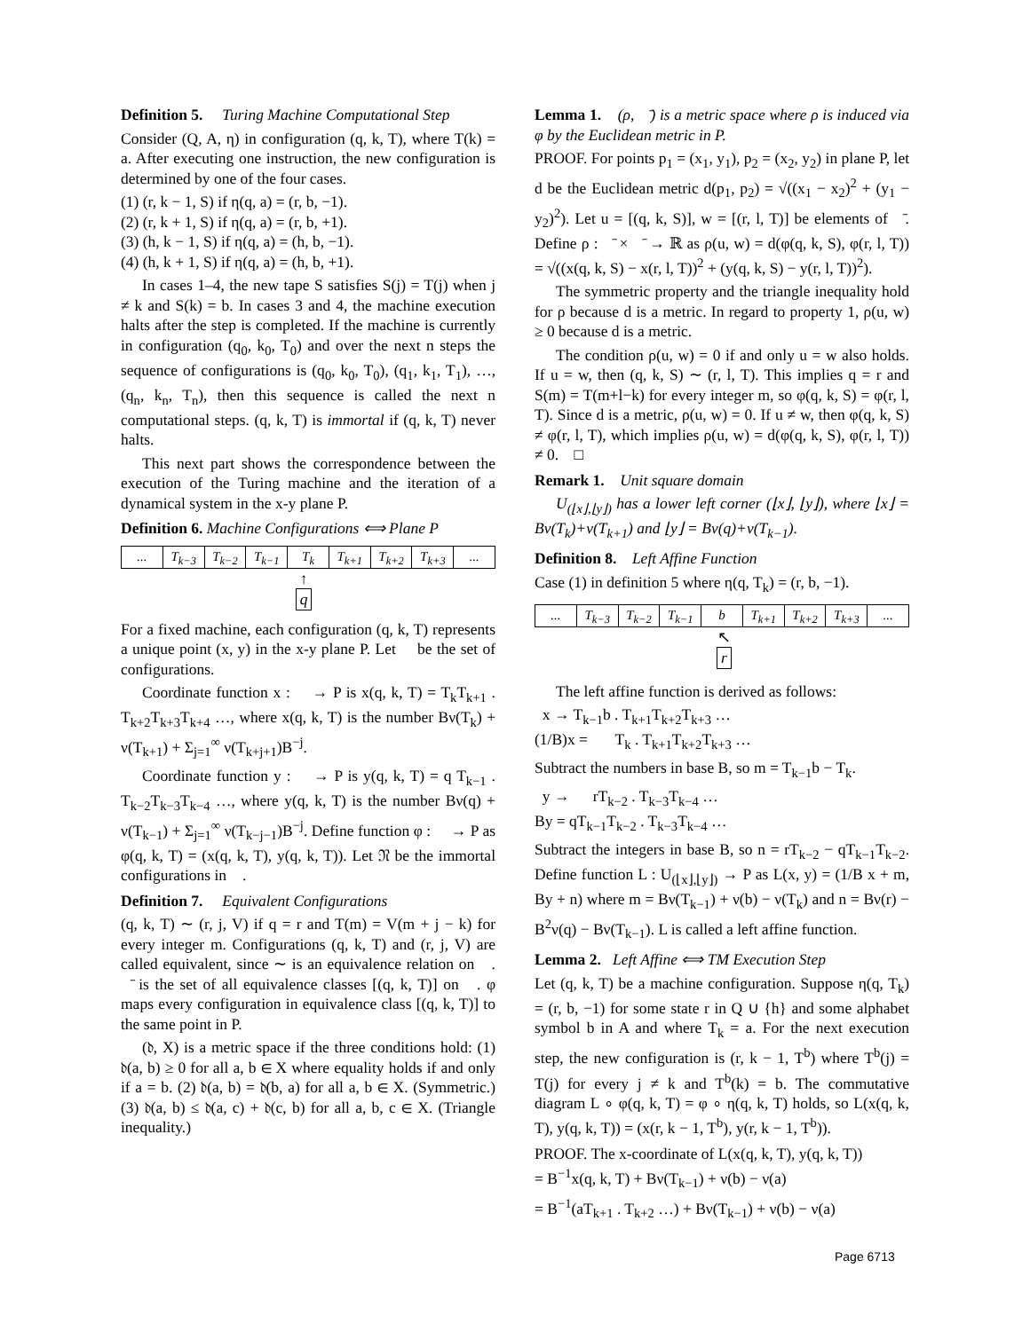Definition 5. Turing Machine Computational Step
Consider (Q, A, η) in configuration (q, k, T), where T(k) = a. After executing one instruction, the new configuration is determined by one of the four cases.
(1) (r, k − 1, S) if η(q, a) = (r, b, −1).
(2) (r, k + 1, S) if η(q, a) = (r, b, +1).
(3) (h, k − 1, S) if η(q, a) = (h, b, −1).
(4) (h, k + 1, S) if η(q, a) = (h, b, +1).
In cases 1–4, the new tape S satisfies S(j) = T(j) when j ≠ k and S(k) = b. In cases 3 and 4, the machine execution halts after the step is completed. If the machine is currently in configuration (q<sub>0</sub>, k<sub>0</sub>, T<sub>0</sub>) and over the next n steps the sequence of configurations is (q<sub>0</sub>, k<sub>0</sub>, T<sub>0</sub>), (q<sub>1</sub>, k<sub>1</sub>, T<sub>1</sub>), …, (q<sub>n</sub>, k<sub>n</sub>, T<sub>n</sub>), then this sequence is called the next n computational steps. (q, k, T) is immortal if (q, k, T) never halts.
This next part shows the correspondence between the execution of the Turing machine and the iteration of a dynamical system in the x-y plane P.
Definition 6. Machine Configurations ⟺ Plane P
... T<sub>k−3</sub> T<sub>k−2</sub> T<sub>k−1</sub> T<sub>k</sub> T<sub>k+1</sub> T<sub>k+2</sub> T<sub>k+3</sub>...
↑
q
For a fixed machine, each configuration (q, k, T) represents a unique point (x, y) in the x-y plane P. Let 𝔆 be the set of configurations.
Coordinate function x : 𝔆 → P is x(q, k, T) = T<sub>k</sub>T<sub>k+1</sub> . T<sub>k+2</sub>T<sub>k+3</sub>T<sub>k+4</sub> …, where x(q, k, T) is the number Bν(T<sub>k</sub>) + ν(T<sub>k+1</sub>) + Σ<sub>j=1</sub><sup>∞</sup> ν(T<sub>k+j+1</sub>)B<sup>−j</sup>.
Coordinate function y : 𝔆 → P is y(q, k, T) = q T<sub>k−1</sub> . T<sub>k−2</sub>T<sub>k−3</sub>T<sub>k−4</sub> …, where y(q, k, T) is the number Bν(q) + ν(T<sub>k−1</sub>) + Σ<sub>j=1</sub><sup>∞</sup> ν(T<sub>k−j−1</sub>)B<sup>−j</sup>. Define function φ : 𝔆 → P as φ(q, k, T) = (x(q, k, T), y(q, k, T)). Let 𝔑 be the immortal configurations in 𝔆.
Definition 7. Equivalent Configurations
(q, k, T) ∼ (r, j, V) if q = r and T(m) = V(m + j − k) for every integer m. Configurations (q, k, T) and (r, j, V) are called equivalent, since ∼ is an equivalence relation on 𝔆. 𝔆̄ is the set of all equivalence classes [(q, k, T)] on 𝔆. φ maps every configuration in equivalence class [(q, k, T)] to the same point in P.
(𝔡, X) is a metric space if the three conditions hold: (1) 𝔡(a, b) ≥ 0 for all a, b ∈ X where equality holds if and only if a = b. (2) 𝔡(a, b) = 𝔡(b, a) for all a, b ∈ X. (Symmetric.) (3) 𝔡(a, b) ≤ 𝔡(a, c) + 𝔡(c, b) for all a, b, c ∈ X. (Triangle inequality.)
Lemma 1. (ρ, 𝔆̄) is a metric space where ρ is induced via φ by the Euclidean metric in P.
PROOF. For points p<sub>1</sub> = (x<sub>1</sub>, y<sub>1</sub>), p<sub>2</sub> = (x<sub>2</sub>, y<sub>2</sub>) in plane P, let d be the Euclidean metric d(p<sub>1</sub>, p<sub>2</sub>) = √((x<sub>1</sub> − x<sub>2</sub>)<sup>2</sup> + (y<sub>1</sub> − y<sub>2</sub>)<sup>2</sup>). Let u = [(q, k, S)], w = [(r, l, T)] be elements of 𝔆̄. Define ρ : 𝔆̄ × 𝔆̄ → ℝ as ρ(u, w) = d(φ(q, k, S), φ(r, l, T)) = √((x(q, k, S) − x(r, l, T))<sup>2</sup> + (y(q, k, S) − y(r, l, T))<sup>2</sup>).
The symmetric property and the triangle inequality hold for ρ because d is a metric. In regard to property 1, ρ(u, w) ≥ 0 because d is a metric.
The condition ρ(u, w) = 0 if and only u = w also holds. If u = w, then (q, k, S) ∼ (r, l, T). This implies q = r and S(m) = T(m+l−k) for every integer m, so φ(q, k, S) = φ(r, l, T). Since d is a metric, ρ(u, w) = 0. If u ≠ w, then φ(q, k, S) ≠ φ(r, l, T), which implies ρ(u, w) = d(φ(q, k, S), φ(r, l, T)) ≠ 0. □
Remark 1. Unit square domain
U<sub>(⌊x⌋,⌊y⌋)</sub> has a lower left corner (⌊x⌋, ⌊y⌋), where ⌊x⌋ = Bν(T<sub>k</sub>)+ν(T<sub>k+1</sub>) and ⌊y⌋ = Bν(q)+ν(T<sub>k−1</sub>).
Definition 8. Left Affine Function
Case (1) in definition 5 where η(q, T<sub>k</sub>) = (r, b, −1).
... T<sub>k−3</sub> T<sub>k−2</sub> T<sub>k−1</sub> b T<sub>k+1</sub> T<sub>k+2</sub> T<sub>k+3</sub>...
↖
r
The left affine function is derived as follows:
x → T<sub>k−1</sub>b . T<sub>k+1</sub>T<sub>k+2</sub>T<sub>k+3</sub> …
(1/B)x = T<sub>k</sub> . T<sub>k+1</sub>T<sub>k+2</sub>T<sub>k+3</sub> …
Subtract the numbers in base B, so m = T<sub>k−1</sub>b − T<sub>k</sub>.
y → rT<sub>k−2</sub> . T<sub>k−3</sub>T<sub>k−4</sub> …
By = qT<sub>k−1</sub>T<sub>k−2</sub> . T<sub>k−3</sub>T<sub>k−4</sub> …
Subtract the integers in base B, so n = rT<sub>k−2</sub> − qT<sub>k−1</sub>T<sub>k−2</sub>. Define function L : U<sub>(⌊x⌋,⌊y⌋)</sub> → P as L(x, y) = (1/B x + m, By + n) where m = Bν(T<sub>k−1</sub>) + ν(b) − ν(T<sub>k</sub>) and n = Bν(r) − B<sup>2</sup>ν(q) − Bν(T<sub>k−1</sub>). L is called a left affine function.
Lemma 2. Left Affine ⟺ TM Execution Step
Let (q, k, T) be a machine configuration. Suppose η(q, T<sub>k</sub>) = (r, b, −1) for some state r in Q ∪ {h} and some alphabet symbol b in A and where T<sub>k</sub> = a. For the next execution step, the new configuration is (r, k − 1, T<sup>b</sup>) where T<sup>b</sup>(j) = T(j) for every j ≠ k and T<sup>b</sup>(k) = b. The commutative diagram L ∘ φ(q, k, T) = φ ∘ η(q, k, T) holds, so L(x(q, k, T), y(q, k, T)) = (x(r, k − 1, T<sup>b</sup>), y(r, k − 1, T<sup>b</sup>)).
PROOF. The x-coordinate of L(x(q, k, T), y(q, k, T))
= B<sup>−1</sup>x(q, k, T) + Bν(T<sub>k−1</sub>) + ν(b) − ν(a)
= B<sup>−1</sup>(aT<sub>k+1</sub> . T<sub>k+2</sub> …) + Bν(T<sub>k−1</sub>) + ν(b) − ν(a)
Page 6713